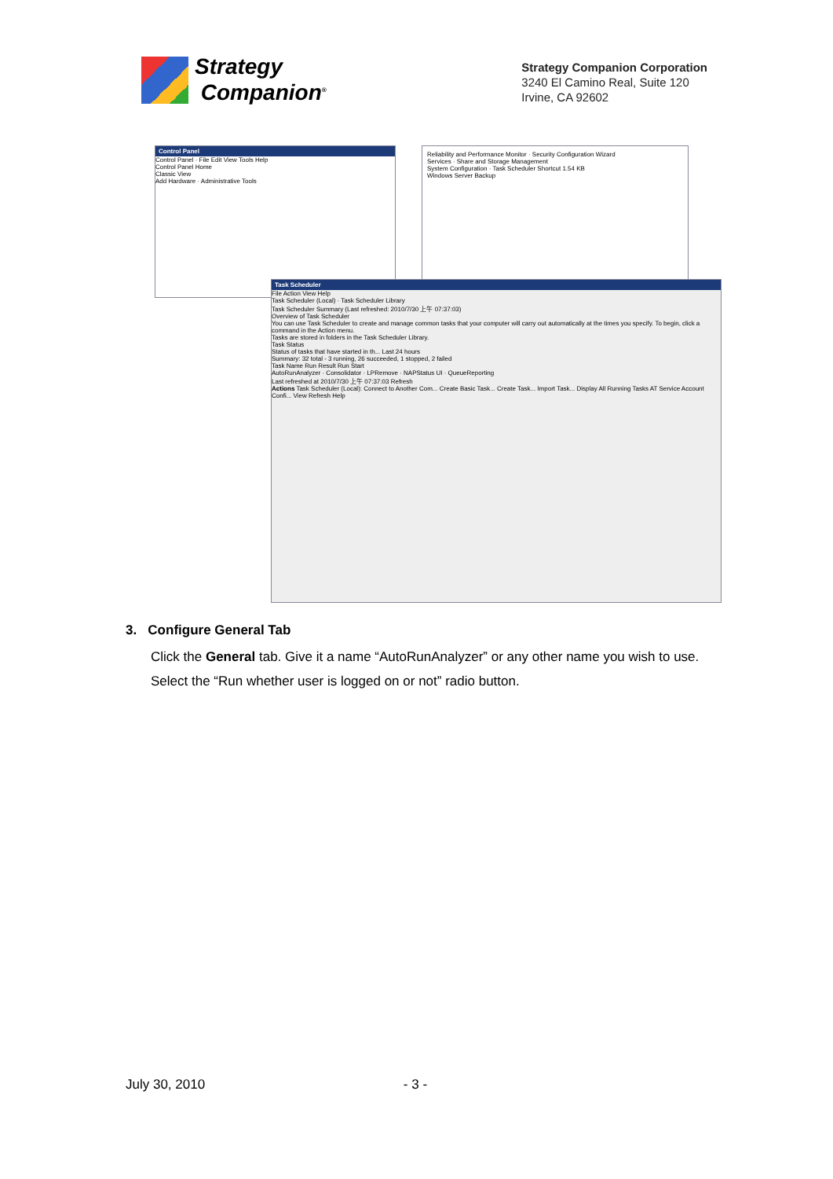Strategy
Companion<sup>®</sup>
Strategy Companion Corporation
3240 El Camino Real, Suite 120
Irvine, CA 92602
Control Panel
Control Panel · File Edit View Tools Help
Control Panel Home
Classic View
Add Hardware · Administrative Tools
Reliability and Performance Monitor · Security Configuration Wizard
Services · Share and Storage Management
System Configuration · Task Scheduler Shortcut 1.54 KB
Windows Server Backup
Task Scheduler
File Action View Help
Task Scheduler (Local) · Task Scheduler Library
Task Scheduler Summary (Last refreshed: 2010/7/30 上午 07:37:03)
Overview of Task Scheduler
You can use Task Scheduler to create and manage common tasks that your computer will carry out automatically at the times you specify. To begin, click a command in the Action menu.
Tasks are stored in folders in the Task Scheduler Library.
Task Status
Status of tasks that have started in th... Last 24 hours
Summary: 32 total - 3 running, 26 succeeded, 1 stopped, 2 failed
Task Name Run Result Run Start
AutoRunAnalyzer · Consolidator · LPRemove · NAPStatus UI · QueueReporting
Last refreshed at 2010/7/30 上午 07:37:03 Refresh
Actions Task Scheduler (Local): Connect to Another Com... Create Basic Task... Create Task... Import Task... Display All Running Tasks AT Service Account Confi... View Refresh Help
3. Configure General Tab
Click the General tab. Give it a name “AutoRunAnalyzer” or any other name you wish to use. Select the “Run whether user is logged on or not” radio button.
July 30, 2010 - 3 -